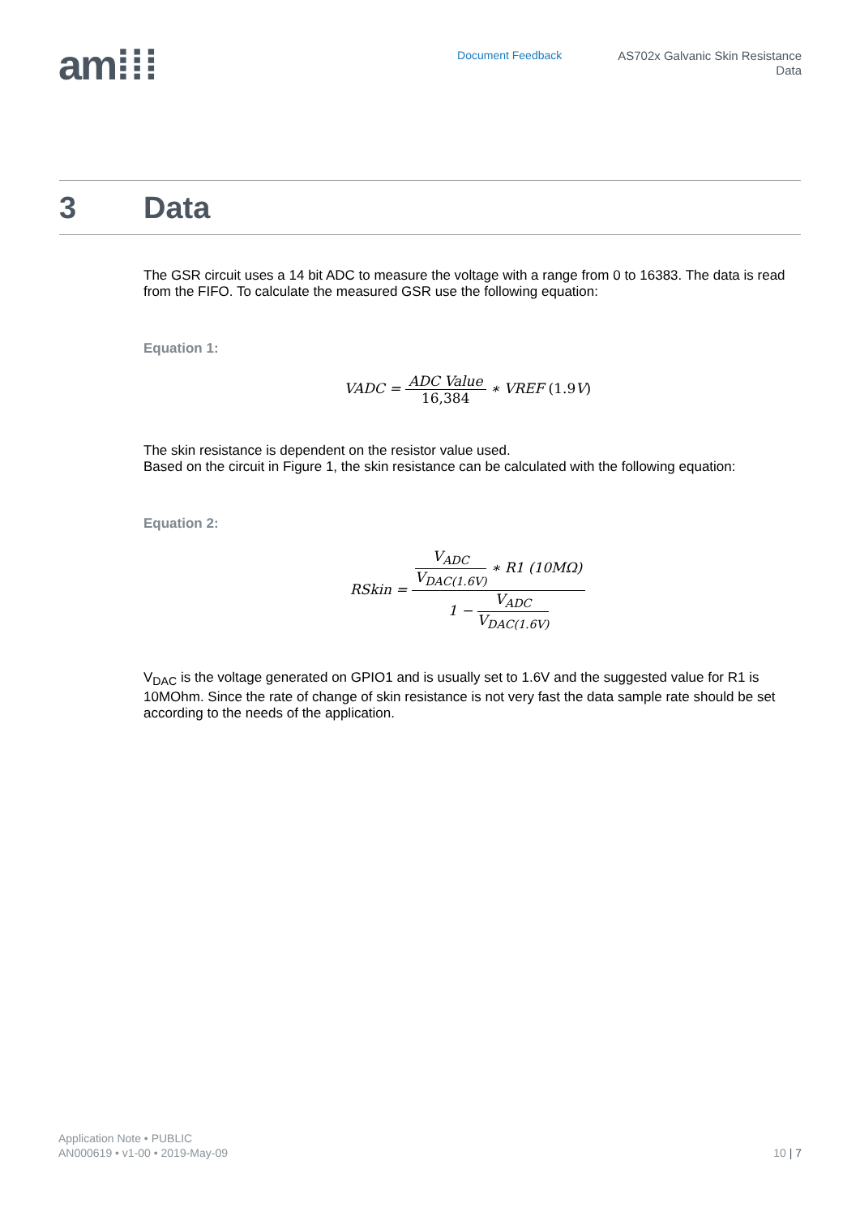am⁞⁞⁞
Document Feedback
AS702x Galvanic Skin Resistance
Data
3 Data
The GSR circuit uses a 14 bit ADC to measure the voltage with a range from 0 to 16383. The data is read from the FIFO. To calculate the measured GSR use the following equation:
Equation 1:
VADC =
ADC Value
16,384
∗ VREF (1.9 V)
The skin resistance is dependent on the resistor value used.
Based on the circuit in Figure 1, the skin resistance can be calculated with the following equation:
Equation 2:
RSkin =
V<sub>ADC</sub>
V<sub>DAC(1.6V)</sub>
∗ R1 (10MΩ)
1 −
V<sub>ADC</sub>
V<sub>DAC(1.6V)</sub>
V<sub>DAC</sub> is the voltage generated on GPIO1 and is usually set to 1.6V and the suggested value for R1 is 10MOhm. Since the rate of change of skin resistance is not very fast the data sample rate should be set according to the needs of the application.
Application Note • PUBLIC
AN000619 • v1-00 • 2019-May-09
10 | 7